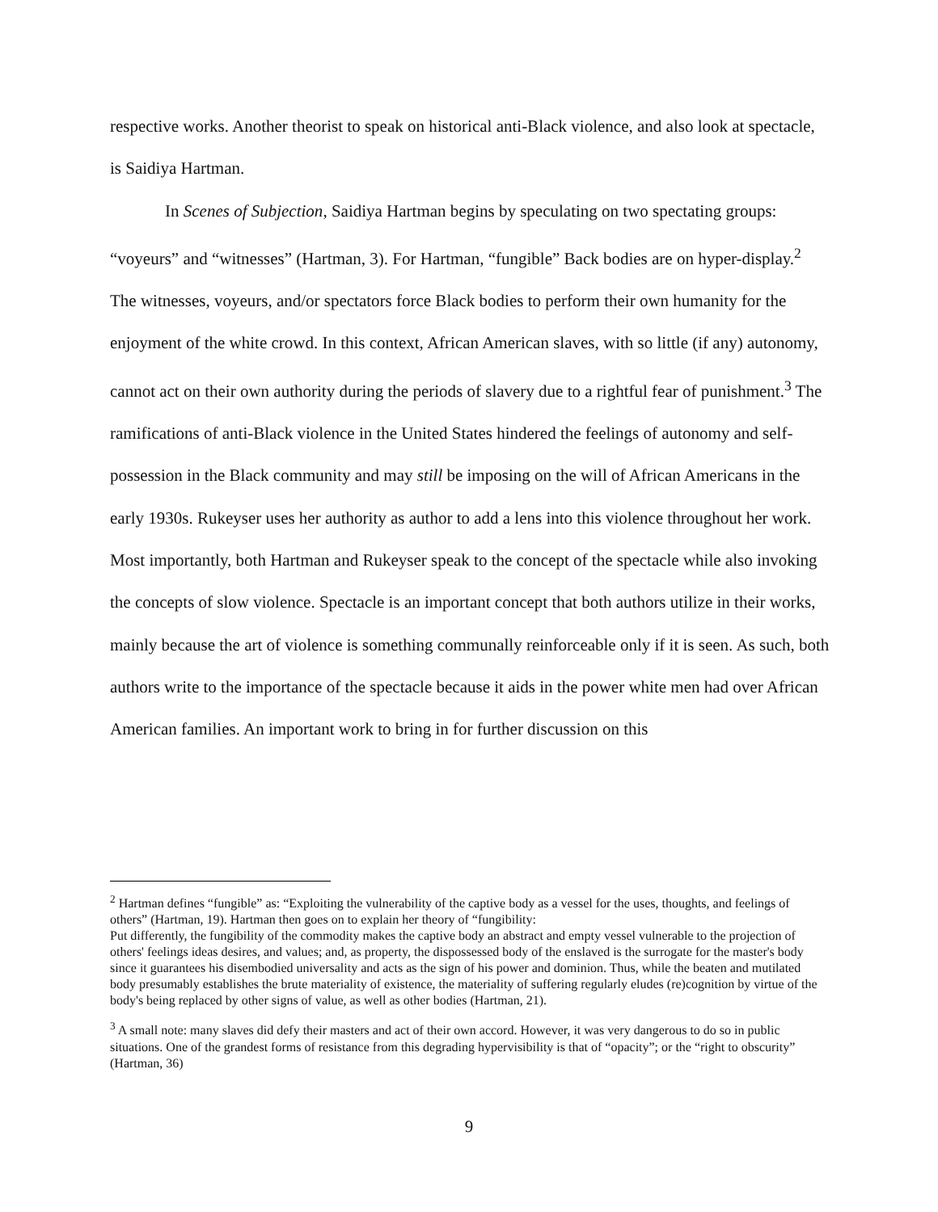respective works. Another theorist to speak on historical anti-Black violence, and also look at spectacle, is Saidiya Hartman.
In Scenes of Subjection, Saidiya Hartman begins by speculating on two spectating groups: “voyeurs” and “witnesses” (Hartman, 3). For Hartman, “fungible” Back bodies are on hyper-display.<sup>2</sup> The witnesses, voyeurs, and/or spectators force Black bodies to perform their own humanity for the enjoyment of the white crowd. In this context, African American slaves, with so little (if any) autonomy, cannot act on their own authority during the periods of slavery due to a rightful fear of punishment.<sup>3</sup> The ramifications of anti-Black violence in the United States hindered the feelings of autonomy and self-possession in the Black community and may still be imposing on the will of African Americans in the early 1930s. Rukeyser uses her authority as author to add a lens into this violence throughout her work. Most importantly, both Hartman and Rukeyser speak to the concept of the spectacle while also invoking the concepts of slow violence. Spectacle is an important concept that both authors utilize in their works, mainly because the art of violence is something communally reinforceable only if it is seen. As such, both authors write to the importance of the spectacle because it aids in the power white men had over African American families. An important work to bring in for further discussion on this
<sup>2</sup> Hartman defines “fungible” as: “Exploiting the vulnerability of the captive body as a vessel for the uses, thoughts, and feelings of others” (Hartman, 19). Hartman then goes on to explain her theory of “fungibility:
Put differently, the fungibility of the commodity makes the captive body an abstract and empty vessel vulnerable to the projection of others' feelings ideas desires, and values; and, as property, the dispossessed body of the enslaved is the surrogate for the master's body since it guarantees his disembodied universality and acts as the sign of his power and dominion. Thus, while the beaten and mutilated body presumably establishes the brute materiality of existence, the materiality of suffering regularly eludes (re)cognition by virtue of the body's being replaced by other signs of value, as well as other bodies (Hartman, 21).
<sup>3</sup> A small note: many slaves did defy their masters and act of their own accord. However, it was very dangerous to do so in public situations. One of the grandest forms of resistance from this degrading hypervisibility is that of “opacity”; or the “right to obscurity” (Hartman, 36)
9